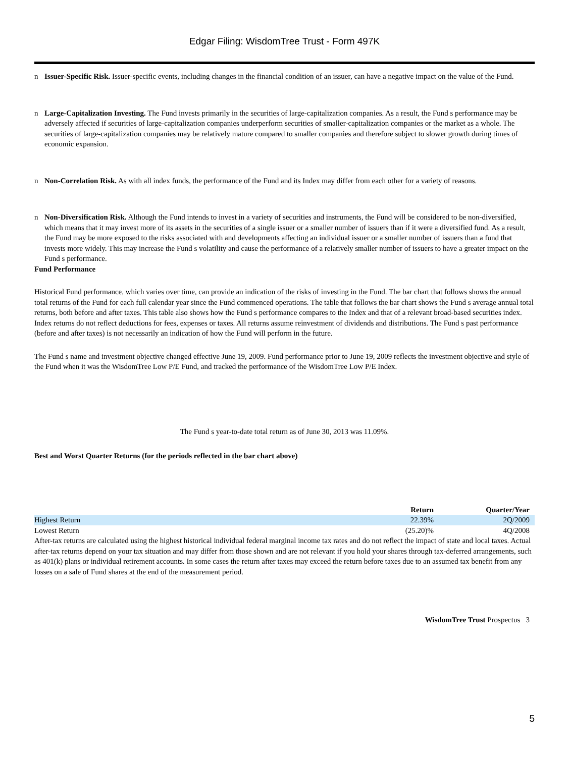Edgar Filing: WisdomTree Trust - Form 497K
n Issuer-Specific Risk. Issuer-specific events, including changes in the financial condition of an issuer, can have a negative impact on the value of the Fund.
n Large-Capitalization Investing. The Fund invests primarily in the securities of large-capitalization companies. As a result, the Fund s performance may be adversely affected if securities of large-capitalization companies underperform securities of smaller-capitalization companies or the market as a whole. The securities of large-capitalization companies may be relatively mature compared to smaller companies and therefore subject to slower growth during times of economic expansion.
n Non-Correlation Risk. As with all index funds, the performance of the Fund and its Index may differ from each other for a variety of reasons.
n Non-Diversification Risk. Although the Fund intends to invest in a variety of securities and instruments, the Fund will be considered to be non-diversified, which means that it may invest more of its assets in the securities of a single issuer or a smaller number of issuers than if it were a diversified fund. As a result, the Fund may be more exposed to the risks associated with and developments affecting an individual issuer or a smaller number of issuers than a fund that invests more widely. This may increase the Fund s volatility and cause the performance of a relatively smaller number of issuers to have a greater impact on the Fund s performance.
Fund Performance
Historical Fund performance, which varies over time, can provide an indication of the risks of investing in the Fund. The bar chart that follows shows the annual total returns of the Fund for each full calendar year since the Fund commenced operations. The table that follows the bar chart shows the Fund s average annual total returns, both before and after taxes. This table also shows how the Fund s performance compares to the Index and that of a relevant broad-based securities index. Index returns do not reflect deductions for fees, expenses or taxes. All returns assume reinvestment of dividends and distributions. The Fund s past performance (before and after taxes) is not necessarily an indication of how the Fund will perform in the future.
The Fund s name and investment objective changed effective June 19, 2009. Fund performance prior to June 19, 2009 reflects the investment objective and style of the Fund when it was the WisdomTree Low P/E Fund, and tracked the performance of the WisdomTree Low P/E Index.
The Fund s year-to-date total return as of June 30, 2013 was 11.09%.
Best and Worst Quarter Returns (for the periods reflected in the bar chart above)
| | Return | Quarter/Year |
| --- | --- | --- |
| Highest Return | 22.39% | 2Q/2009 |
| Lowest Return | (25.20)% | 4Q/2008 |
After-tax returns are calculated using the highest historical individual federal marginal income tax rates and do not reflect the impact of state and local taxes. Actual after-tax returns depend on your tax situation and may differ from those shown and are not relevant if you hold your shares through tax-deferred arrangements, such as 401(k) plans or individual retirement accounts. In some cases the return after taxes may exceed the return before taxes due to an assumed tax benefit from any losses on a sale of Fund shares at the end of the measurement period.
WisdomTree Trust Prospectus 3
5